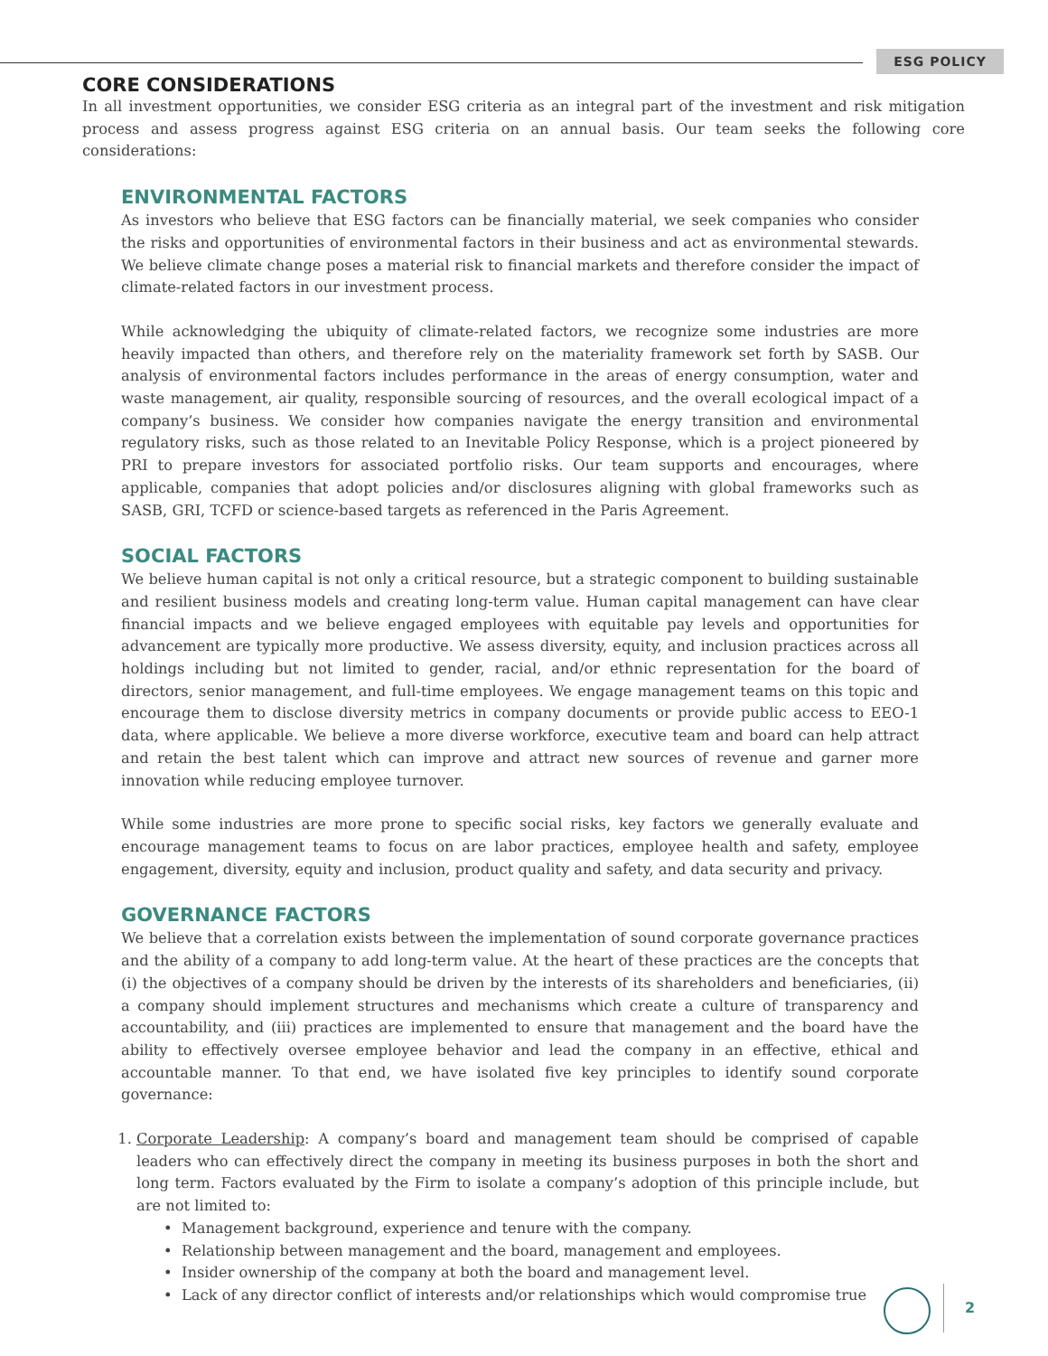ESG POLICY
CORE CONSIDERATIONS
In all investment opportunities, we consider ESG criteria as an integral part of the investment and risk mitigation process and assess progress against ESG criteria on an annual basis. Our team seeks the following core considerations:
ENVIRONMENTAL FACTORS
As investors who believe that ESG factors can be financially material, we seek companies who consider the risks and opportunities of environmental factors in their business and act as environmental stewards. We believe climate change poses a material risk to financial markets and therefore consider the impact of climate-related factors in our investment process.
While acknowledging the ubiquity of climate-related factors, we recognize some industries are more heavily impacted than others, and therefore rely on the materiality framework set forth by SASB. Our analysis of environmental factors includes performance in the areas of energy consumption, water and waste management, air quality, responsible sourcing of resources, and the overall ecological impact of a company’s business. We consider how companies navigate the energy transition and environmental regulatory risks, such as those related to an Inevitable Policy Response, which is a project pioneered by PRI to prepare investors for associated portfolio risks. Our team supports and encourages, where applicable, companies that adopt policies and/or disclosures aligning with global frameworks such as SASB, GRI, TCFD or science-based targets as referenced in the Paris Agreement.
SOCIAL FACTORS
We believe human capital is not only a critical resource, but a strategic component to building sustainable and resilient business models and creating long-term value. Human capital management can have clear financial impacts and we believe engaged employees with equitable pay levels and opportunities for advancement are typically more productive. We assess diversity, equity, and inclusion practices across all holdings including but not limited to gender, racial, and/or ethnic representation for the board of directors, senior management, and full-time employees. We engage management teams on this topic and encourage them to disclose diversity metrics in company documents or provide public access to EEO-1 data, where applicable. We believe a more diverse workforce, executive team and board can help attract and retain the best talent which can improve and attract new sources of revenue and garner more innovation while reducing employee turnover.
While some industries are more prone to specific social risks, key factors we generally evaluate and encourage management teams to focus on are labor practices, employee health and safety, employee engagement, diversity, equity and inclusion, product quality and safety, and data security and privacy.
GOVERNANCE FACTORS
We believe that a correlation exists between the implementation of sound corporate governance practices and the ability of a company to add long-term value. At the heart of these practices are the concepts that (i) the objectives of a company should be driven by the interests of its shareholders and beneficiaries, (ii) a company should implement structures and mechanisms which create a culture of transparency and accountability, and (iii) practices are implemented to ensure that management and the board have the ability to effectively oversee employee behavior and lead the company in an effective, ethical and accountable manner. To that end, we have isolated five key principles to identify sound corporate governance:
1. Corporate Leadership: A company’s board and management team should be comprised of capable leaders who can effectively direct the company in meeting its business purposes in both the short and long term. Factors evaluated by the Firm to isolate a company’s adoption of this principle include, but are not limited to:
Management background, experience and tenure with the company.
Relationship between management and the board, management and employees.
Insider ownership of the company at both the board and management level.
Lack of any director conflict of interests and/or relationships which would compromise true
2